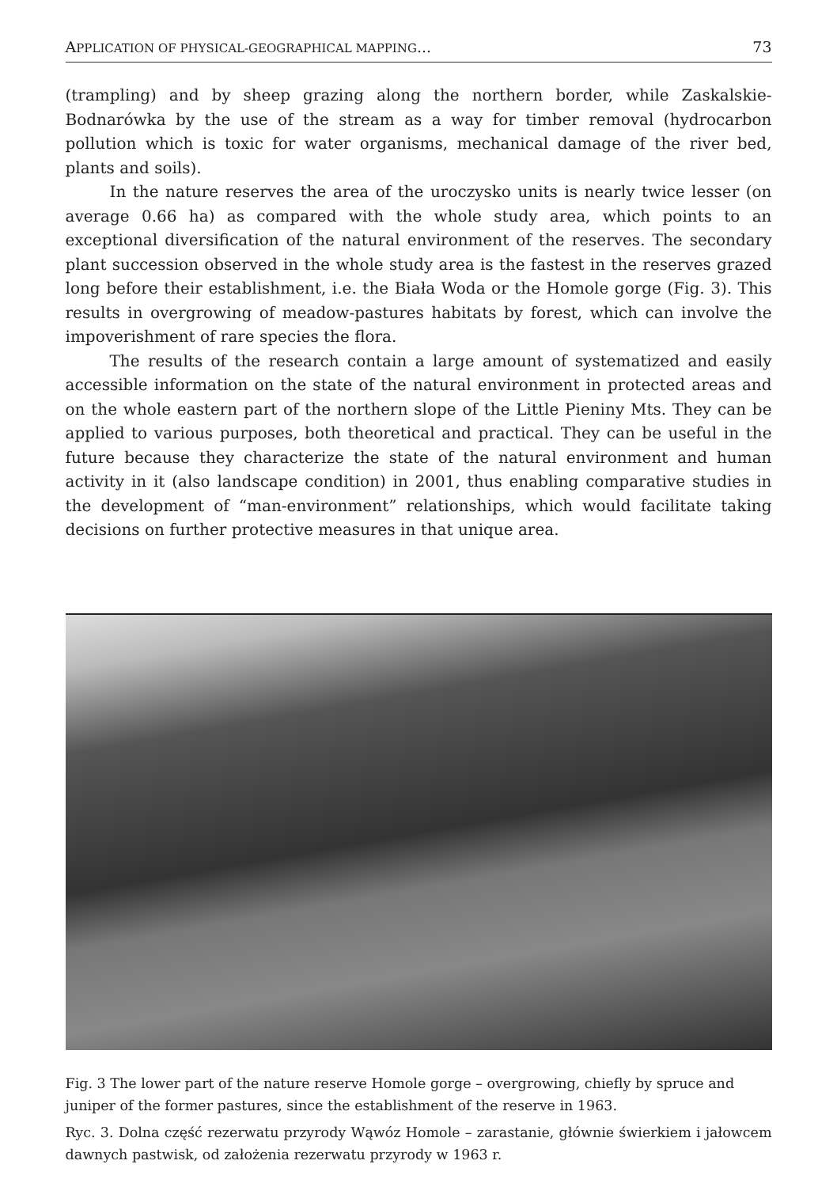APPLICATION OF PHYSICAL-GEOGRAPHICAL MAPPING... 73
(trampling) and by sheep grazing along the northern border, while Zaskalskie-Bodnarówka by the use of the stream as a way for timber removal (hydrocarbon pollution which is toxic for water organisms, mechanical damage of the river bed, plants and soils).
In the nature reserves the area of the uroczysko units is nearly twice lesser (on average 0.66 ha) as compared with the whole study area, which points to an exceptional diversification of the natural environment of the reserves. The secondary plant succession observed in the whole study area is the fastest in the reserves grazed long before their establishment, i.e. the Biała Woda or the Homole gorge (Fig. 3). This results in overgrowing of meadow-pastures habitats by forest, which can involve the impoverishment of rare species the flora.
The results of the research contain a large amount of systematized and easily accessible information on the state of the natural environment in protected areas and on the whole eastern part of the northern slope of the Little Pieniny Mts. They can be applied to various purposes, both theoretical and practical. They can be useful in the future because they characterize the state of the natural environment and human activity in it (also landscape condition) in 2001, thus enabling comparative studies in the development of “man-environment” relationships, which would facilitate taking decisions on further protective measures in that unique area.
Fig. 3 The lower part of the nature reserve Homole gorge – overgrowing, chiefly by spruce and juniper of the former pastures, since the establishment of the reserve in 1963.
Ryc. 3. Dolna część rezerwatu przyrody Wąwóz Homole – zarastanie, głównie świerkiem i jałowcem dawnych pastwisk, od założenia rezerwatu przyrody w 1963 r.